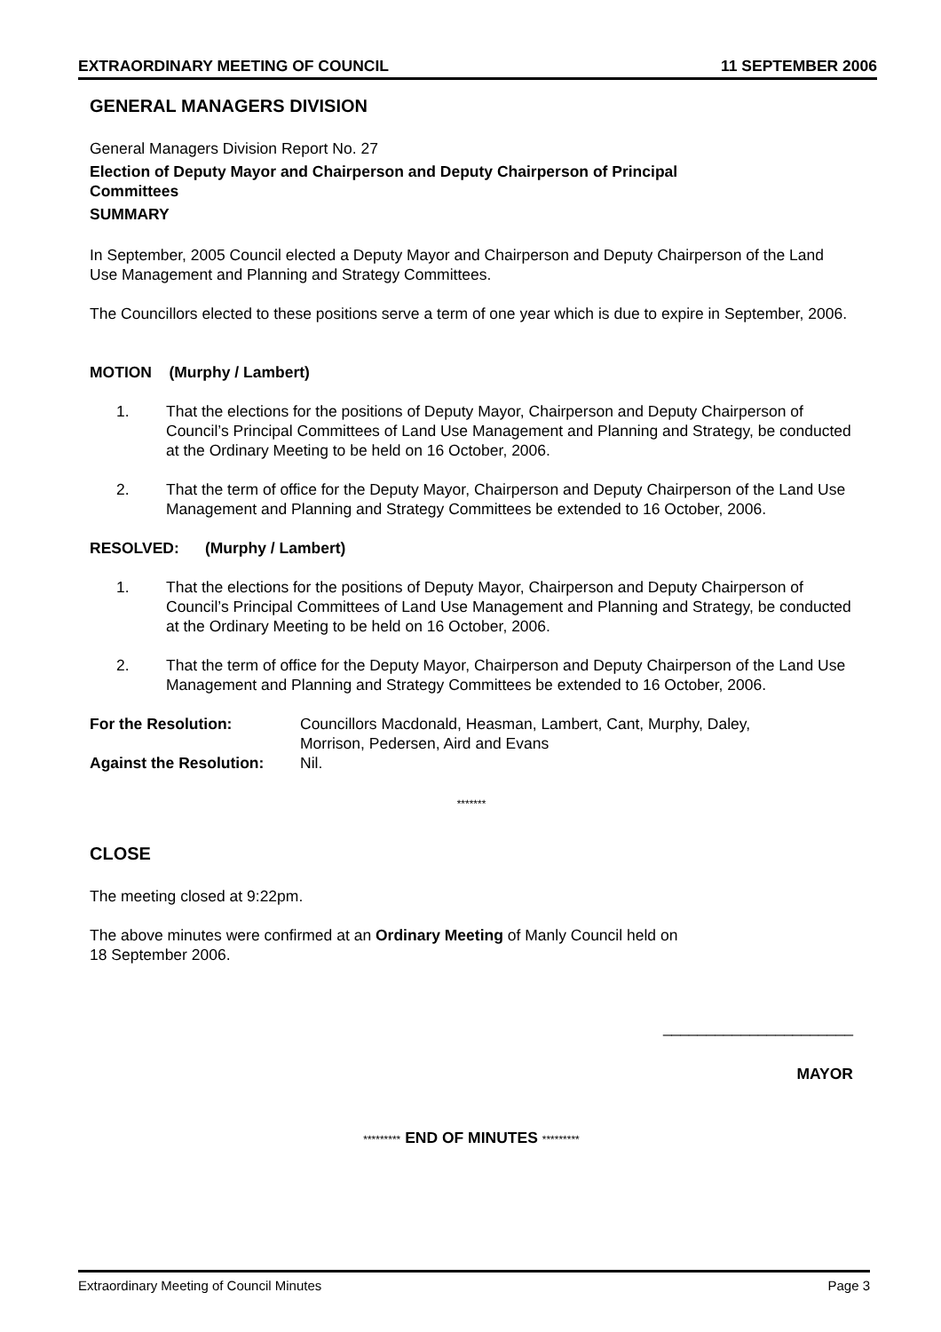EXTRAORDINARY MEETING OF COUNCIL 11 SEPTEMBER 2006
GENERAL MANAGERS DIVISION
General Managers Division Report No. 27
Election of Deputy Mayor and Chairperson and Deputy Chairperson of Principal
Committees
SUMMARY
In September, 2005 Council elected a Deputy Mayor and Chairperson and Deputy Chairperson of the Land Use Management and Planning and Strategy Committees.
The Councillors elected to these positions serve a term of one year which is due to expire in September, 2006.
MOTION (Murphy / Lambert)
1. That the elections for the positions of Deputy Mayor, Chairperson and Deputy Chairperson of Council’s Principal Committees of Land Use Management and Planning and Strategy, be conducted at the Ordinary Meeting to be held on 16 October, 2006.
2. That the term of office for the Deputy Mayor, Chairperson and Deputy Chairperson of the Land Use Management and Planning and Strategy Committees be extended to 16 October, 2006.
RESOLVED: (Murphy / Lambert)
1. That the elections for the positions of Deputy Mayor, Chairperson and Deputy Chairperson of Council’s Principal Committees of Land Use Management and Planning and Strategy, be conducted at the Ordinary Meeting to be held on 16 October, 2006.
2. That the term of office for the Deputy Mayor, Chairperson and Deputy Chairperson of the Land Use Management and Planning and Strategy Committees be extended to 16 October, 2006.
| For the Resolution: | Councillors Macdonald, Heasman, Lambert, Cant, Murphy, Daley, Morrison, Pedersen, Aird and Evans |
| Against the Resolution: | Nil. |
*******
CLOSE
The meeting closed at 9:22pm.
The above minutes were confirmed at an Ordinary Meeting of Manly Council held on
18 September 2006.
______________________
MAYOR
********* END OF MINUTES *********
Extraordinary Meeting of Council Minutes Page 3